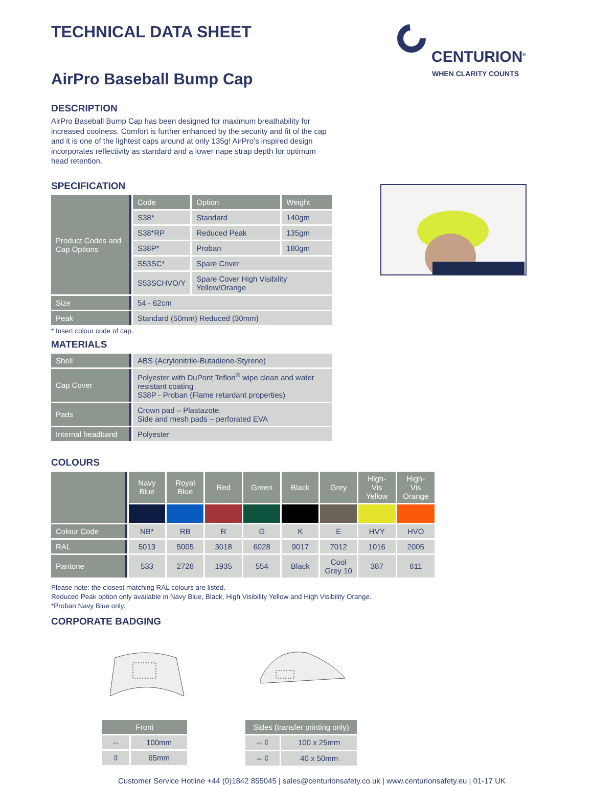CENTURION<sup>®</sup>
WHEN CLARITY COUNTS
TECHNICAL DATA SHEET
AirPro Baseball Bump Cap
DESCRIPTION
AirPro Baseball Bump Cap has been designed for maximum breathability for increased coolness. Comfort is further enhanced by the security and fit of the cap and it is one of the lightest caps around at only 135g! AirPro’s inspired design incorporates reflectivity as standard and a lower nape strap depth for optimum head retention.
SPECIFICATION
| Product Codes and Cap Options | Code | Option | Weight |
| | S38* | Standard | 140gm |
| | S38*RP | Reduced Peak | 135gm |
| | S38P* | Proban | 180gm |
| | S53SC* | Spare Cover | |
| | S53SCHVO/Y | Spare Cover High Visibility Yellow/Orange | |
| Size | 54 - 62cm | | |
| Peak | Standard (50mm) Reduced (30mm) | | |
* Insert colour code of cap.
MATERIALS
| Shell | ABS (Acrylonitrile-Butadiene-Styrene) |
| Cap Cover | Polyester with DuPont Teflon<sup>®</sup> wipe clean and water resistant coating S38P - Proban (Flame retardant properties) |
| Pads | Crown pad – Plastazote. Side and mesh pads – perforated EVA |
| Internal headband | Polyester |
COLOURS
| | Navy Blue | Royal Blue | Red | Green | Black | Grey | High-Vis Yellow | High-Vis Orange |
| Colour Code | NB* | RB | R | G | K | E | HVY | HVO |
| RAL | 5013 | 5005 | 3018 | 6028 | 9017 | 7012 | 1016 | 2005 |
| Pantone | 533 | 2728 | 1935 | 554 | Black | Cool Grey 10 | 387 | 811 |
Please note: the closest matching RAL colours are listed.
Reduced Peak option only available in Navy Blue, Black, High Visibility Yellow and High Visibility Orange.
*Proban Navy Blue only.
CORPORATE BADGING
| Front | |
| --- | --- |
| ⇔ | 100mm |
| ⇳ | 65mm |
| Sides (transfer printing only) | |
| --- | --- |
| ⇔⇳ | 100 x 25mm |
| ⇔⇳ | 40 x 50mm |
Customer Service Hotline +44 (0)1842 855045 | sales@centurionsafety.co.uk | www.centurionsafety.eu | 01-17 UK